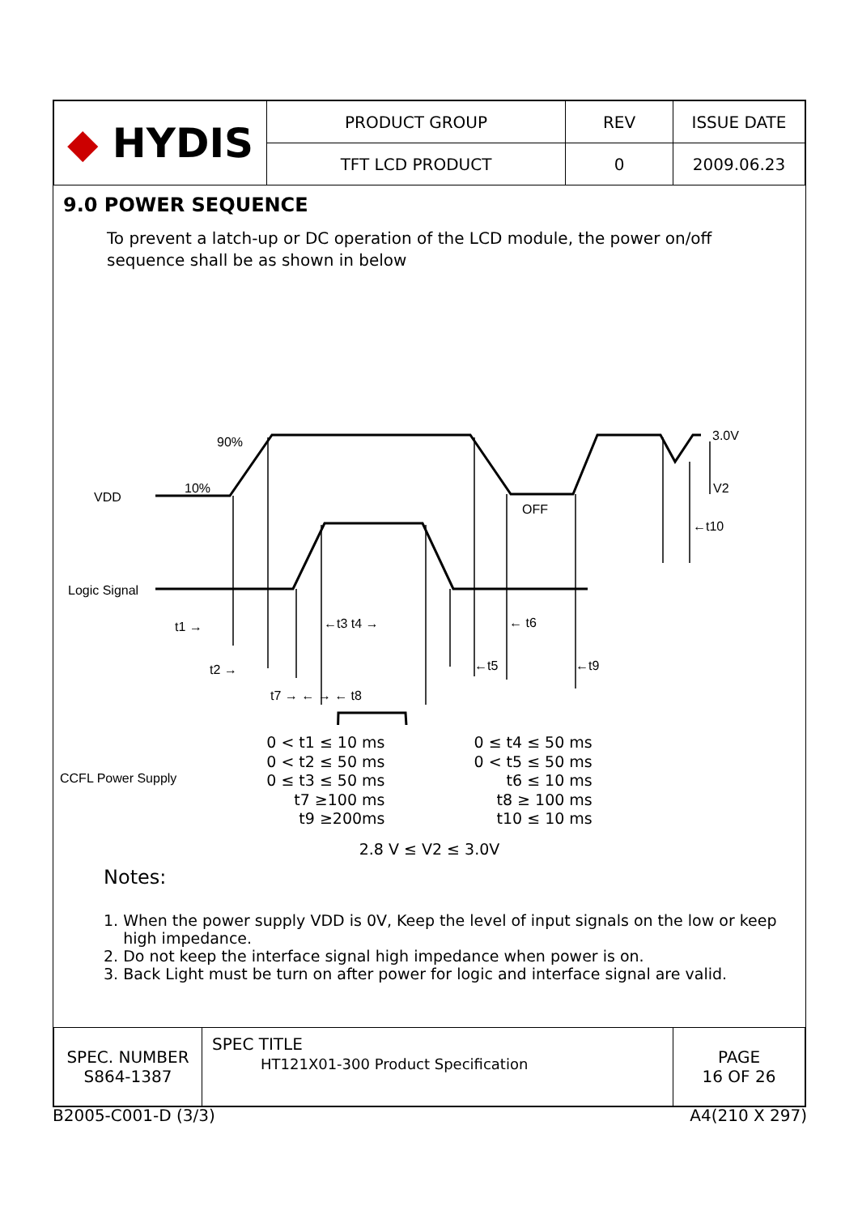| ◆ HYDIS | PRODUCT GROUP | REV | ISSUE DATE |
| | TFT LCD PRODUCT | 0 | 2009.06.23 |
9.0 POWER SEQUENCE
To prevent a latch-up or DC operation of the LCD module, the power on/off
sequence shall be as shown in below
90%
10%
VDD
3.0V
V2
OFF
←t10
Logic Signal
t1 → ←t3 t4 → ← t6
t2 → ←t5 ←t9
t7 → ← → ← t8
CCFL Power Supply
0 < t1 ≤ 10 ms
0 < t2 ≤ 50 ms
0 ≤ t3 ≤ 50 ms
t7 ≥100 ms
t9 ≥200ms
0 ≤ t4 ≤ 50 ms
0 < t5 ≤ 50 ms
t6 ≤ 10 ms
t8 ≥ 100 ms
t10 ≤ 10 ms
2.8 V ≤ V2 ≤ 3.0V
Notes:
1. When the power supply VDD is 0V, Keep the level of input signals on the low or keep
high impedance.
2. Do not keep the interface signal high impedance when power is on.
3. Back Light must be turn on after power for logic and interface signal are valid.
| SPEC. NUMBER S864-1387 | SPEC TITLE HT121X01-300 Product Specification | PAGE 16 OF 26 |
B2005-C001-D (3/3) A4(210 X 297)